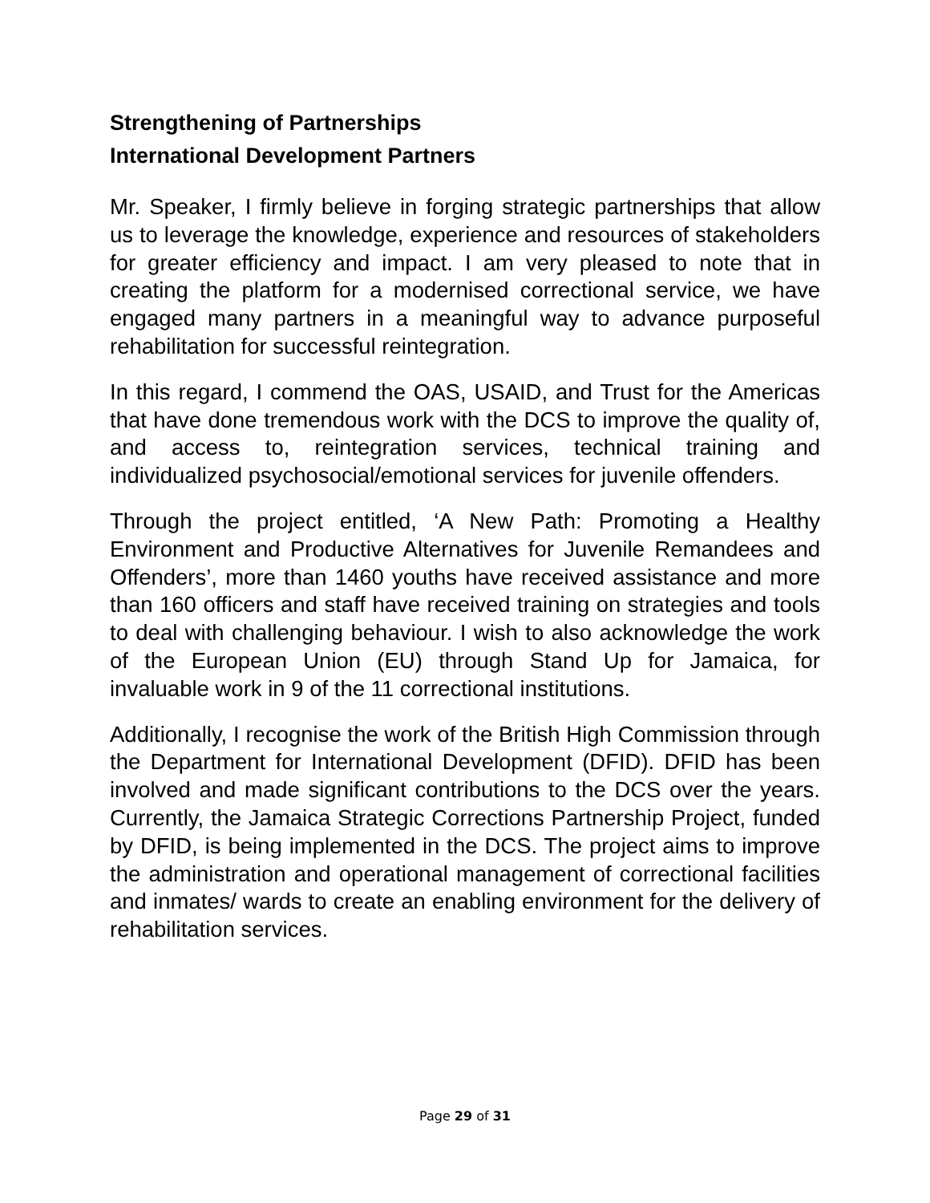Strengthening of Partnerships
International Development Partners
Mr. Speaker, I firmly believe in forging strategic partnerships that allow us to leverage the knowledge, experience and resources of stakeholders for greater efficiency and impact. I am very pleased to note that in creating the platform for a modernised correctional service, we have engaged many partners in a meaningful way to advance purposeful rehabilitation for successful reintegration.
In this regard, I commend the OAS, USAID, and Trust for the Americas that have done tremendous work with the DCS to improve the quality of, and access to, reintegration services, technical training and individualized psychosocial/emotional services for juvenile offenders.
Through the project entitled, ‘A New Path: Promoting a Healthy Environment and Productive Alternatives for Juvenile Remandees and Offenders’, more than 1460 youths have received assistance and more than 160 officers and staff have received training on strategies and tools to deal with challenging behaviour. I wish to also acknowledge the work of the European Union (EU) through Stand Up for Jamaica, for invaluable work in 9 of the 11 correctional institutions.
Additionally, I recognise the work of the British High Commission through the Department for International Development (DFID). DFID has been involved and made significant contributions to the DCS over the years. Currently, the Jamaica Strategic Corrections Partnership Project, funded by DFID, is being implemented in the DCS. The project aims to improve the administration and operational management of correctional facilities and inmates/ wards to create an enabling environment for the delivery of rehabilitation services.
Page 29 of 31